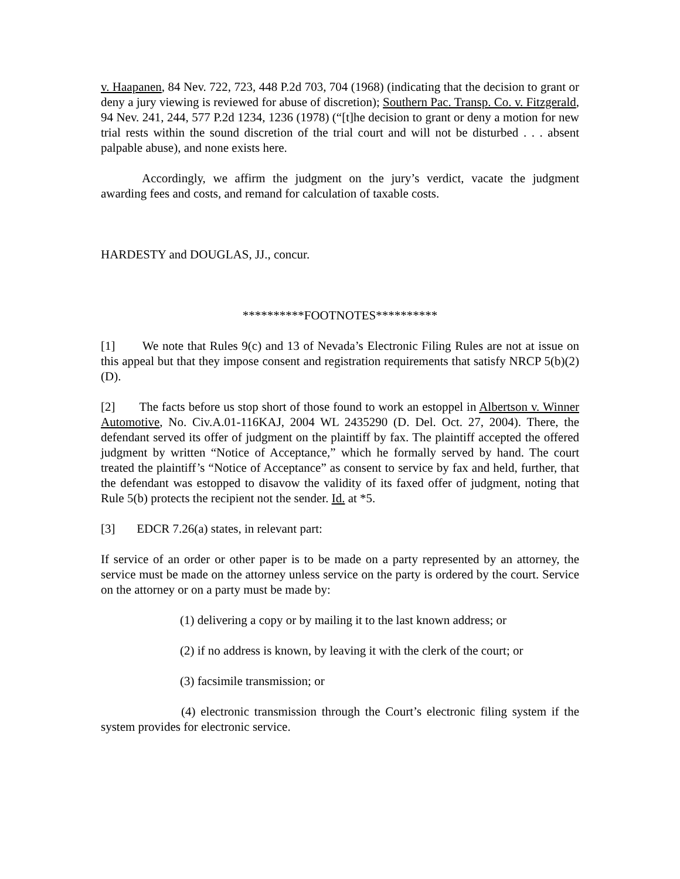v. Haapanen, 84 Nev. 722, 723, 448 P.2d 703, 704 (1968) (indicating that the decision to grant or deny a jury viewing is reviewed for abuse of discretion); Southern Pac. Transp. Co. v. Fitzgerald, 94 Nev. 241, 244, 577 P.2d 1234, 1236 (1978) (“[t]he decision to grant or deny a motion for new trial rests within the sound discretion of the trial court and will not be disturbed . . . absent palpable abuse), and none exists here.
Accordingly, we affirm the judgment on the jury’s verdict, vacate the judgment awarding fees and costs, and remand for calculation of taxable costs.
HARDESTY and DOUGLAS, JJ., concur.
**********FOOTNOTES**********
[1] We note that Rules 9(c) and 13 of Nevada’s Electronic Filing Rules are not at issue on this appeal but that they impose consent and registration requirements that satisfy NRCP 5(b)(2)(D).
[2] The facts before us stop short of those found to work an estoppel in Albertson v. Winner Automotive, No. Civ.A.01-116KAJ, 2004 WL 2435290 (D. Del. Oct. 27, 2004). There, the defendant served its offer of judgment on the plaintiff by fax. The plaintiff accepted the offered judgment by written “Notice of Acceptance,” which he formally served by hand. The court treated the plaintiff’s “Notice of Acceptance” as consent to service by fax and held, further, that the defendant was estopped to disavow the validity of its faxed offer of judgment, noting that Rule 5(b) protects the recipient not the sender. Id. at *5.
[3] EDCR 7.26(a) states, in relevant part:
If service of an order or other paper is to be made on a party represented by an attorney, the service must be made on the attorney unless service on the party is ordered by the court. Service on the attorney or on a party must be made by:
(1) delivering a copy or by mailing it to the last known address; or
(2) if no address is known, by leaving it with the clerk of the court; or
(3) facsimile transmission; or
(4) electronic transmission through the Court’s electronic filing system if the system provides for electronic service.